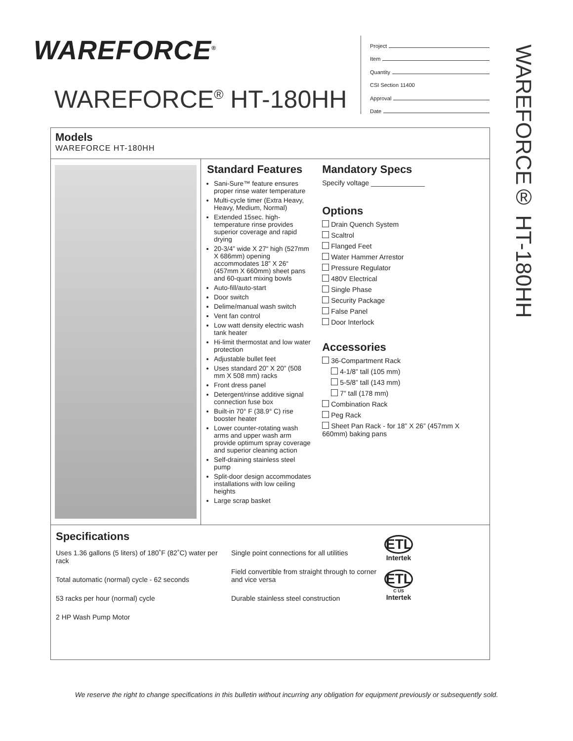WAREFORCE<sup>®</sup>
WAREFORCE<sup>®</sup> HT-180HH
Project
Item
Quantity
CSI Section 11400
Approval
Date
WAREFORCE® HT-180HH
Models
WAREFORCE HT-180HH
Standard Features
Sani-Sure™ feature ensures proper rinse water temperature
Multi-cycle timer (Extra Heavy, Heavy, Medium, Normal)
Extended 15sec. high-temperature rinse provides superior coverage and rapid drying
20-3/4” wide X 27“ high (527mm X 686mm) opening accommodates 18” X 26“ (457mm X 660mm) sheet pans and 60-quart mixing bowls
Auto-fill/auto-start
Door switch
Delime/manual wash switch
Vent fan control
Low watt density electric wash tank heater
Hi-limit thermostat and low water protection
Adjustable bullet feet
Uses standard 20” X 20” (508 mm X 508 mm) racks
Front dress panel
Detergent/rinse additive signal connection fuse box
Built-in 70° F (38.9° C) rise booster heater
Lower counter-rotating wash arms and upper wash arm provide optimum spray coverage and superior cleaning action
Self-draining stainless steel pump
Split-door design accommodates installations with low ceiling heights
Large scrap basket
Mandatory Specs
Specify voltage ______________
Options
Drain Quench System
Scaltrol
Flanged Feet
Water Hammer Arrestor
Pressure Regulator
480V Electrical
Single Phase
Security Package
False Panel
Door Interlock
Accessories
36-Compartment Rack
4-1/8” tall (105 mm)
5-5/8” tall (143 mm)
7” tall (178 mm)
Combination Rack
Peg Rack
Sheet Pan Rack - for 18” X 26” (457mm X 660mm) baking pans
Specifications
Uses 1.36 gallons (5 liters) of 180˚F (82˚C) water per rack
Total automatic (normal) cycle - 62 seconds
53 racks per hour (normal) cycle
2 HP Wash Pump Motor
Single point connections for all utilities
Field convertible from straight through to corner and vice versa
Durable stainless steel construction
ETL
Intertek
ETL
C US
Intertek
We reserve the right to change specifications in this bulletin without incurring any obligation for equipment previously or subsequently sold.